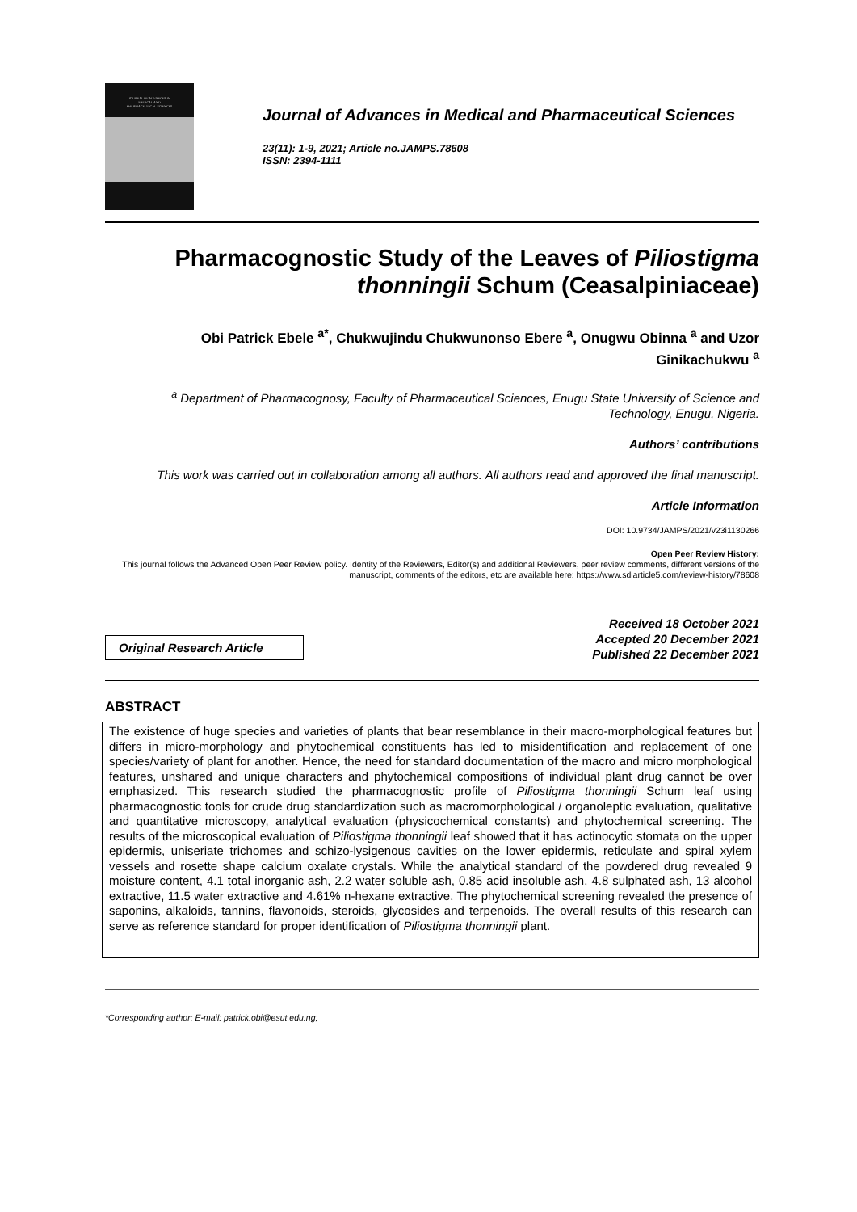JOURNAL OF ADVANCES IN
MEDICAL AND
PHARMACEUTICAL SCIENCES
Journal of Advances in Medical and Pharmaceutical Sciences
23(11): 1-9, 2021; Article no.JAMPS.78608
ISSN: 2394-1111
Pharmacognostic Study of the Leaves of Piliostigma thonningii Schum (Ceasalpiniaceae)
Obi Patrick Ebele <sup>a*</sup>, Chukwujindu Chukwunonso Ebere <sup>a</sup>, Onugwu Obinna <sup>a</sup> and Uzor Ginikachukwu <sup>a</sup>
<sup>a</sup> Department of Pharmacognosy, Faculty of Pharmaceutical Sciences, Enugu State University of Science and Technology, Enugu, Nigeria.
Authors’ contributions
This work was carried out in collaboration among all authors. All authors read and approved the final manuscript.
Article Information
DOI: 10.9734/JAMPS/2021/v23i1130266
Open Peer Review History:
This journal follows the Advanced Open Peer Review policy. Identity of the Reviewers, Editor(s) and additional Reviewers, peer review comments, different versions of the manuscript, comments of the editors, etc are available here: https://www.sdiarticle5.com/review-history/78608
Original Research Article
Received 18 October 2021
Accepted 20 December 2021
Published 22 December 2021
ABSTRACT
The existence of huge species and varieties of plants that bear resemblance in their macro-morphological features but differs in micro-morphology and phytochemical constituents has led to misidentification and replacement of one species/variety of plant for another. Hence, the need for standard documentation of the macro and micro morphological features, unshared and unique characters and phytochemical compositions of individual plant drug cannot be over emphasized. This research studied the pharmacognostic profile of Piliostigma thonningii Schum leaf using pharmacognostic tools for crude drug standardization such as macromorphological / organoleptic evaluation, qualitative and quantitative microscopy, analytical evaluation (physicochemical constants) and phytochemical screening. The results of the microscopical evaluation of Piliostigma thonningii leaf showed that it has actinocytic stomata on the upper epidermis, uniseriate trichomes and schizo-lysigenous cavities on the lower epidermis, reticulate and spiral xylem vessels and rosette shape calcium oxalate crystals. While the analytical standard of the powdered drug revealed 9 moisture content, 4.1 total inorganic ash, 2.2 water soluble ash, 0.85 acid insoluble ash, 4.8 sulphated ash, 13 alcohol extractive, 11.5 water extractive and 4.61% n-hexane extractive. The phytochemical screening revealed the presence of saponins, alkaloids, tannins, flavonoids, steroids, glycosides and terpenoids. The overall results of this research can serve as reference standard for proper identification of Piliostigma thonningii plant.
*Corresponding author: E-mail: patrick.obi@esut.edu.ng;